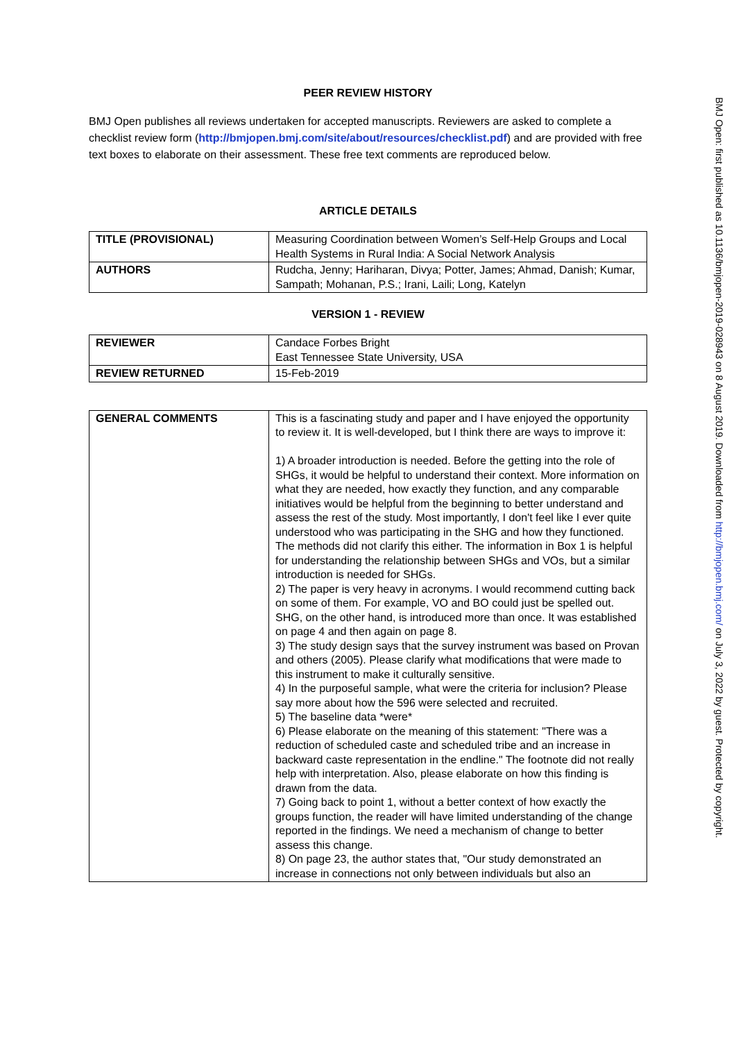PEER REVIEW HISTORY
BMJ Open publishes all reviews undertaken for accepted manuscripts. Reviewers are asked to complete a checklist review form (http://bmjopen.bmj.com/site/about/resources/checklist.pdf) and are provided with free text boxes to elaborate on their assessment. These free text comments are reproduced below.
ARTICLE DETAILS
| TITLE (PROVISIONAL) | Measuring Coordination between Women’s Self-Help Groups and Local Health Systems in Rural India: A Social Network Analysis |
| AUTHORS | Rudcha, Jenny; Hariharan, Divya; Potter, James; Ahmad, Danish; Kumar, Sampath; Mohanan, P.S.; Irani, Laili; Long, Katelyn |
VERSION 1 - REVIEW
| REVIEWER | Candace Forbes Bright East Tennessee State University, USA |
| REVIEW RETURNED | 15-Feb-2019 |
| GENERAL COMMENTS | This is a fascinating study and paper and I have enjoyed the opportunity to review it. It is well-developed, but I think there are ways to improve it: 1) A broader introduction is needed. Before the getting into the role of SHGs, it would be helpful to understand their context. More information on what they are needed, how exactly they function, and any comparable initiatives would be helpful from the beginning to better understand and assess the rest of the study. Most importantly, I don't feel like I ever quite understood who was participating in the SHG and how they functioned. The methods did not clarify this either. The information in Box 1 is helpful for understanding the relationship between SHGs and VOs, but a similar introduction is needed for SHGs. 2) The paper is very heavy in acronyms. I would recommend cutting back on some of them. For example, VO and BO could just be spelled out. SHG, on the other hand, is introduced more than once. It was established on page 4 and then again on page 8. 3) The study design says that the survey instrument was based on Provan and others (2005). Please clarify what modifications that were made to this instrument to make it culturally sensitive. 4) In the purposeful sample, what were the criteria for inclusion? Please say more about how the 596 were selected and recruited. 5) The baseline data *were* 6) Please elaborate on the meaning of this statement: "There was a reduction of scheduled caste and scheduled tribe and an increase in backward caste representation in the endline." The footnote did not really help with interpretation. Also, please elaborate on how this finding is drawn from the data. 7) Going back to point 1, without a better context of how exactly the groups function, the reader will have limited understanding of the change reported in the findings. We need a mechanism of change to better assess this change. 8) On page 23, the author states that, "Our study demonstrated an increase in connections not only between individuals but also an |
BMJ Open: first published as 10.1136/bmjopen-2019-028943 on 8 August 2019. Downloaded from http://bmjopen.bmj.com/ on July 3, 2022 by guest. Protected by copyright.